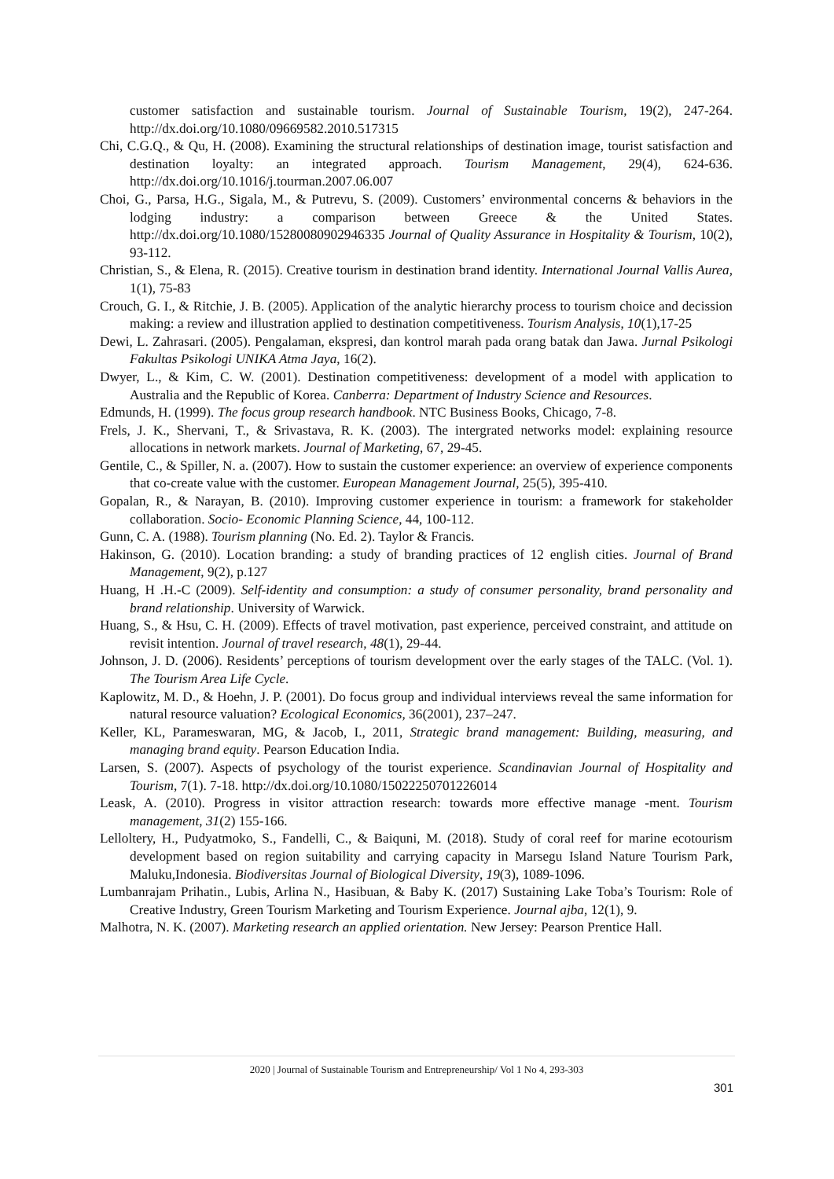customer satisfaction and sustainable tourism. Journal of Sustainable Tourism, 19(2), 247-264. http://dx.doi.org/10.1080/09669582.2010.517315
Chi, C.G.Q., & Qu, H. (2008). Examining the structural relationships of destination image, tourist satisfaction and destination loyalty: an integrated approach. Tourism Management, 29(4), 624-636. http://dx.doi.org/10.1016/j.tourman.2007.06.007
Choi, G., Parsa, H.G., Sigala, M., & Putrevu, S. (2009). Customers’ environmental concerns & behaviors in the lodging industry: a comparison between Greece & the United States. http://dx.doi.org/10.1080/15280080902946335 Journal of Quality Assurance in Hospitality & Tourism, 10(2), 93-112.
Christian, S., & Elena, R. (2015). Creative tourism in destination brand identity. International Journal Vallis Aurea, 1(1), 75-83
Crouch, G. I., & Ritchie, J. B. (2005). Application of the analytic hierarchy process to tourism choice and decission making: a review and illustration applied to destination competitiveness. Tourism Analysis, 10(1),17-25
Dewi, L. Zahrasari. (2005). Pengalaman, ekspresi, dan kontrol marah pada orang batak dan Jawa. Jurnal Psikologi Fakultas Psikologi UNIKA Atma Jaya, 16(2).
Dwyer, L., & Kim, C. W. (2001). Destination competitiveness: development of a model with application to Australia and the Republic of Korea. Canberra: Department of Industry Science and Resources.
Edmunds, H. (1999). The focus group research handbook. NTC Business Books, Chicago, 7-8.
Frels, J. K., Shervani, T., & Srivastava, R. K. (2003). The intergrated networks model: explaining resource allocations in network markets. Journal of Marketing, 67, 29-45.
Gentile, C., & Spiller, N. a. (2007). How to sustain the customer experience: an overview of experience components that co-create value with the customer. European Management Journal, 25(5), 395-410.
Gopalan, R., & Narayan, B. (2010). Improving customer experience in tourism: a framework for stakeholder collaboration. Socio- Economic Planning Science, 44, 100-112.
Gunn, C. A. (1988). Tourism planning (No. Ed. 2). Taylor & Francis.
Hakinson, G. (2010). Location branding: a study of branding practices of 12 english cities. Journal of Brand Management, 9(2), p.127
Huang, H .H.-C (2009). Self-identity and consumption: a study of consumer personality, brand personality and brand relationship. University of Warwick.
Huang, S., & Hsu, C. H. (2009). Effects of travel motivation, past experience, perceived constraint, and attitude on revisit intention. Journal of travel research, 48(1), 29-44.
Johnson, J. D. (2006). Residents’ perceptions of tourism development over the early stages of the TALC. (Vol. 1). The Tourism Area Life Cycle.
Kaplowitz, M. D., & Hoehn, J. P. (2001). Do focus group and individual interviews reveal the same information for natural resource valuation? Ecological Economics, 36(2001), 237–247.
Keller, KL, Parameswaran, MG, & Jacob, I., 2011, Strategic brand management: Building, measuring, and managing brand equity. Pearson Education India.
Larsen, S. (2007). Aspects of psychology of the tourist experience. Scandinavian Journal of Hospitality and Tourism, 7(1). 7-18. http://dx.doi.org/10.1080/15022250701226014
Leask, A. (2010). Progress in visitor attraction research: towards more effective manage -ment. Tourism management, 31(2) 155-166.
Lelloltery, H., Pudyatmoko, S., Fandelli, C., & Baiquni, M. (2018). Study of coral reef for marine ecotourism development based on region suitability and carrying capacity in Marsegu Island Nature Tourism Park, Maluku,Indonesia. Biodiversitas Journal of Biological Diversity, 19(3), 1089-1096.
Lumbanrajam Prihatin., Lubis, Arlina N., Hasibuan, & Baby K. (2017) Sustaining Lake Toba’s Tourism: Role of Creative Industry, Green Tourism Marketing and Tourism Experience. Journal ajba, 12(1), 9.
Malhotra, N. K. (2007). Marketing research an applied orientation. New Jersey: Pearson Prentice Hall.
2020 | Journal of Sustainable Tourism and Entrepreneurship/ Vol 1 No 4, 293-303
301